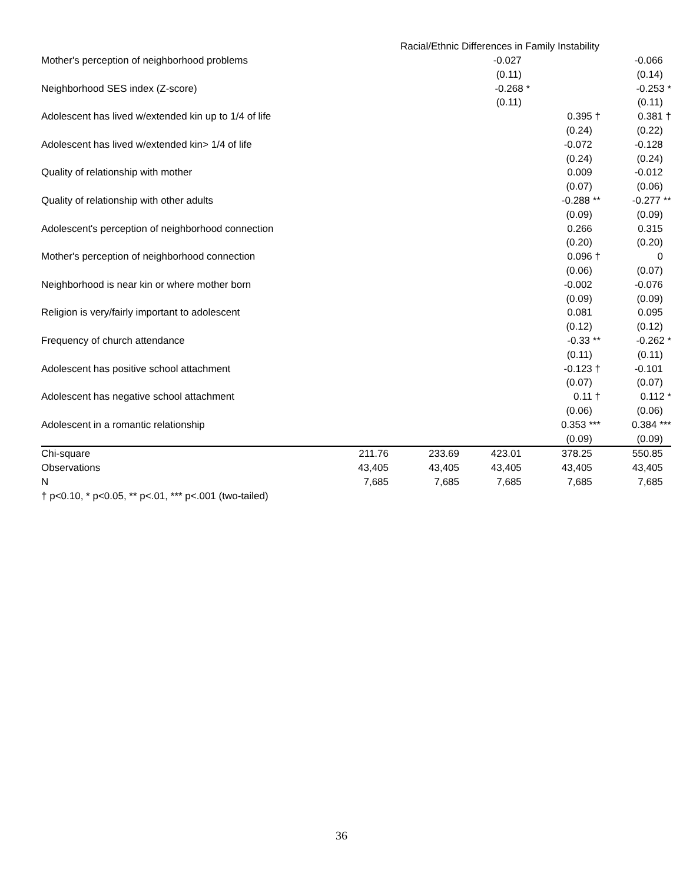Racial/Ethnic Differences in Family Instability
| Mother's perception of neighborhood problems | | | -0.027 | | -0.066 |
| | | | (0.11) | | (0.14) |
| Neighborhood SES index (Z-score) | | | -0.268 * | | -0.253 * |
| | | | (0.11) | | (0.11) |
| Adolescent has lived w/extended kin up to 1/4 of life | | | | 0.395 † | 0.381 † |
| | | | | (0.24) | (0.22) |
| Adolescent has lived w/extended kin> 1/4 of life | | | | -0.072 | -0.128 |
| | | | | (0.24) | (0.24) |
| Quality of relationship with mother | | | | 0.009 | -0.012 |
| | | | | (0.07) | (0.06) |
| Quality of relationship with other adults | | | | -0.288 ** | -0.277 ** |
| | | | | (0.09) | (0.09) |
| Adolescent's perception of neighborhood connection | | | | 0.266 | 0.315 |
| | | | | (0.20) | (0.20) |
| Mother's perception of neighborhood connection | | | | 0.096 † | 0 |
| | | | | (0.06) | (0.07) |
| Neighborhood is near kin or where mother born | | | | -0.002 | -0.076 |
| | | | | (0.09) | (0.09) |
| Religion is very/fairly important to adolescent | | | | 0.081 | 0.095 |
| | | | | (0.12) | (0.12) |
| Frequency of church attendance | | | | -0.33 ** | -0.262 * |
| | | | | (0.11) | (0.11) |
| Adolescent has positive school attachment | | | | -0.123 † | -0.101 |
| | | | | (0.07) | (0.07) |
| Adolescent has negative school attachment | | | | 0.11 † | 0.112 * |
| | | | | (0.06) | (0.06) |
| Adolescent in a romantic relationship | | | | 0.353 *** | 0.384 *** |
| | | | | (0.09) | (0.09) |
| Chi-square | 211.76 | 233.69 | 423.01 | 378.25 | 550.85 |
| Observations | 43,405 | 43,405 | 43,405 | 43,405 | 43,405 |
| N | 7,685 | 7,685 | 7,685 | 7,685 | 7,685 |
| † p<0.10, * p<0.05, ** p<.01, *** p<.001 (two-tailed) | | | | | |
36